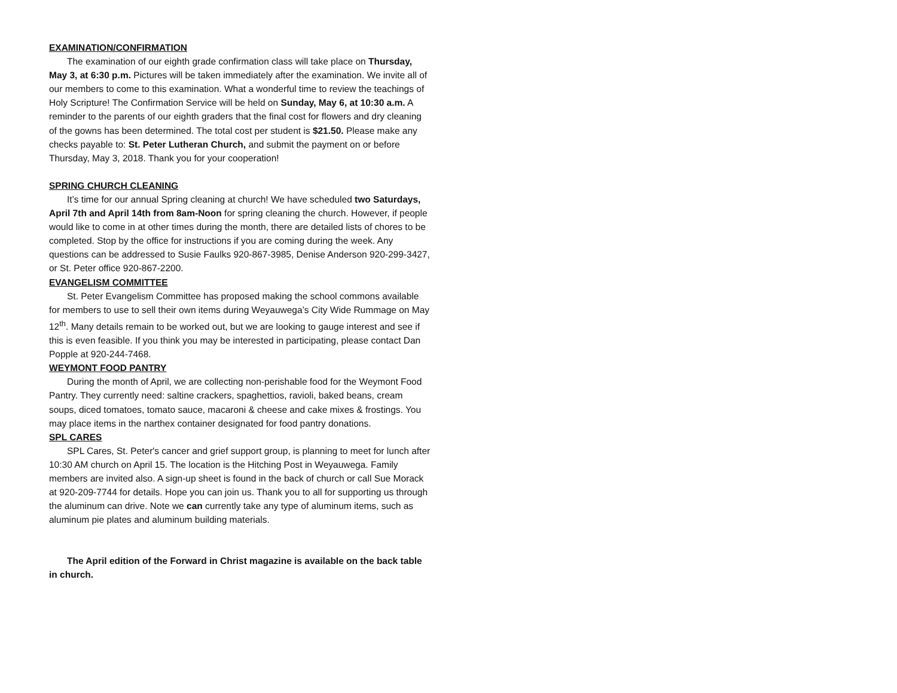EXAMINATION/CONFIRMATION
The examination of our eighth grade confirmation class will take place on Thursday, May 3, at 6:30 p.m. Pictures will be taken immediately after the examination. We invite all of our members to come to this examination. What a wonderful time to review the teachings of Holy Scripture! The Confirmation Service will be held on Sunday, May 6, at 10:30 a.m. A reminder to the parents of our eighth graders that the final cost for flowers and dry cleaning of the gowns has been determined. The total cost per student is $21.50. Please make any checks payable to: St. Peter Lutheran Church, and submit the payment on or before Thursday, May 3, 2018. Thank you for your cooperation!
SPRING CHURCH CLEANING
It’s time for our annual Spring cleaning at church! We have scheduled two Saturdays, April 7th and April 14th from 8am-Noon for spring cleaning the church. However, if people would like to come in at other times during the month, there are detailed lists of chores to be completed. Stop by the office for instructions if you are coming during the week. Any questions can be addressed to Susie Faulks 920-867-3985, Denise Anderson 920-299-3427, or St. Peter office 920-867-2200.
EVANGELISM COMMITTEE
St. Peter Evangelism Committee has proposed making the school commons available for members to use to sell their own items during Weyauwega’s City Wide Rummage on May 12<sup>th</sup>. Many details remain to be worked out, but we are looking to gauge interest and see if this is even feasible. If you think you may be interested in participating, please contact Dan Popple at 920-244-7468.
WEYMONT FOOD PANTRY
During the month of April, we are collecting non-perishable food for the Weymont Food Pantry. They currently need: saltine crackers, spaghettios, ravioli, baked beans, cream soups, diced tomatoes, tomato sauce, macaroni & cheese and cake mixes & frostings. You may place items in the narthex container designated for food pantry donations.
SPL CARES
SPL Cares, St. Peter's cancer and grief support group, is planning to meet for lunch after 10:30 AM church on April 15. The location is the Hitching Post in Weyauwega. Family members are invited also. A sign-up sheet is found in the back of church or call Sue Morack at 920-209-7744 for details. Hope you can join us. Thank you to all for supporting us through the aluminum can drive. Note we can currently take any type of aluminum items, such as aluminum pie plates and aluminum building materials.
The April edition of the Forward in Christ magazine is available on the back table in church.